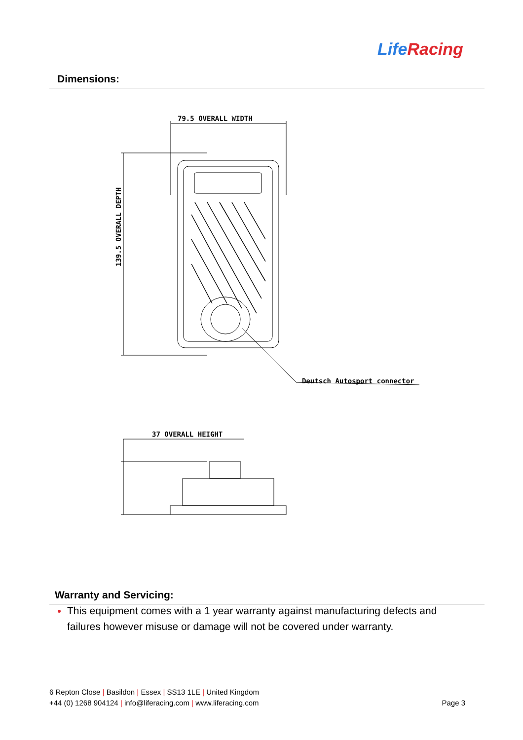LifeRacing
Dimensions:
79.5 OVERALL WIDTH
139.5 OVERALL DEPTH
Deutsch Autosport connector
37 OVERALL HEIGHT
Warranty and Servicing:
This equipment comes with a 1 year warranty against manufacturing defects and failures however misuse or damage will not be covered under warranty.
6 Repton Close | Basildon | Essex | SS13 1LE | United Kingdom
+44 (0) 1268 904124 | info@liferacing.com | www.liferacing.com Page 3